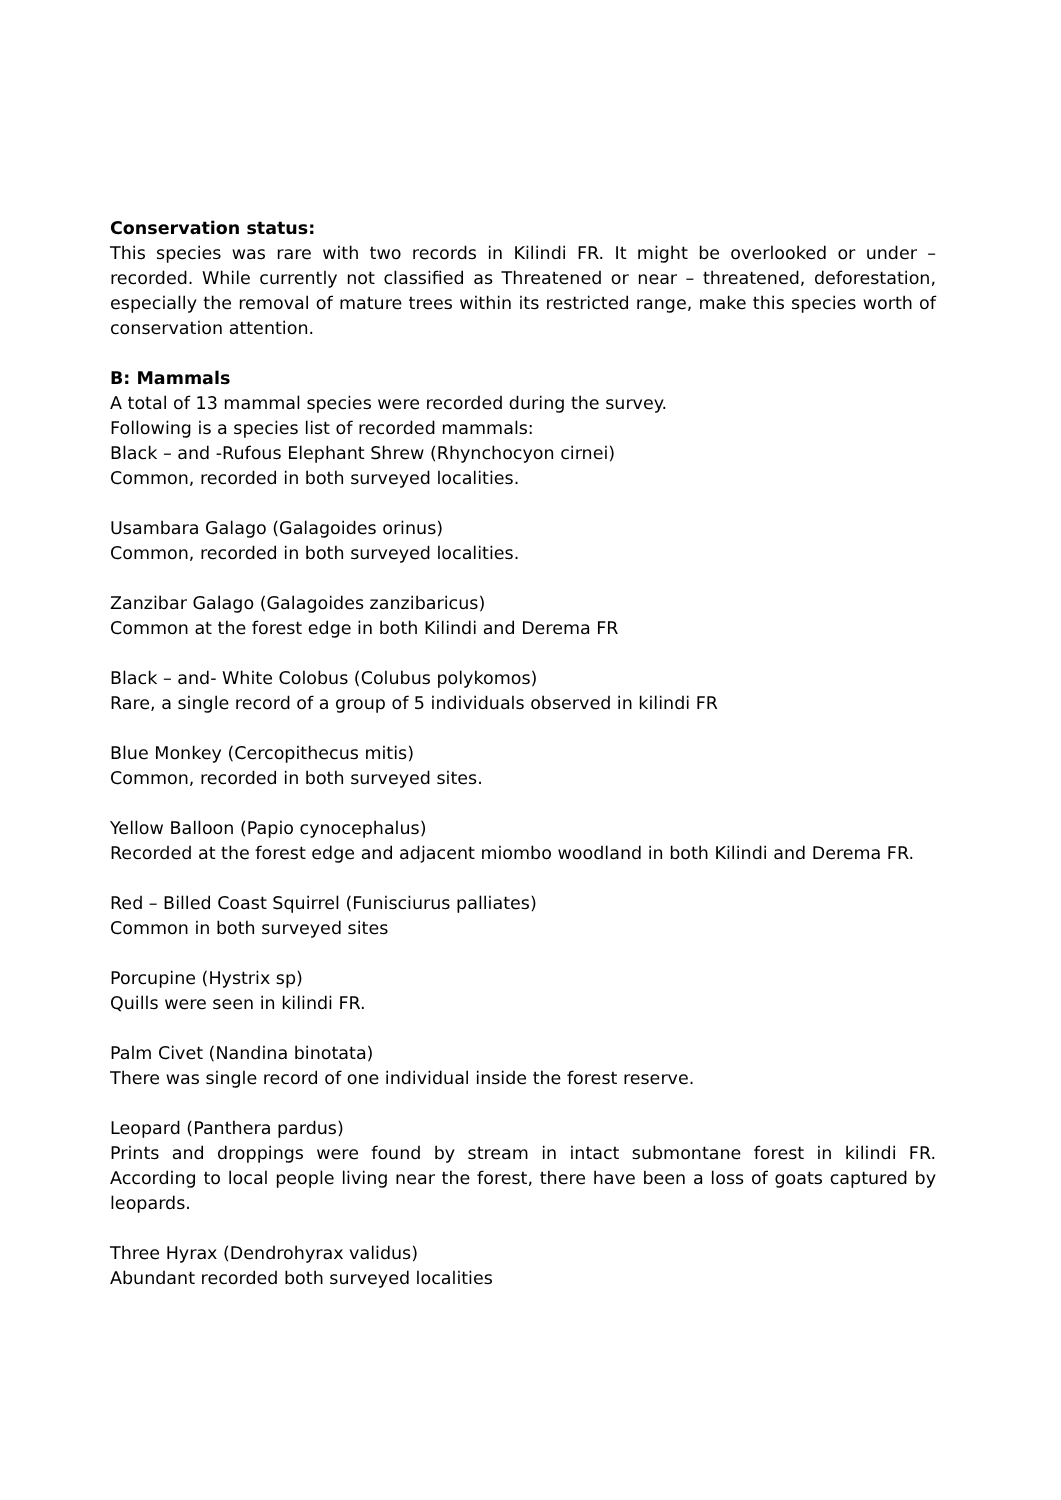Conservation status:
This species was rare with two records in Kilindi FR. It might be overlooked or under – recorded. While currently not classified as Threatened or near – threatened, deforestation, especially the removal of mature trees within its restricted range, make this species worth of conservation attention.
B: Mammals
A total of 13 mammal species were recorded during the survey.
Following is a species list of recorded mammals:
Black – and -Rufous Elephant Shrew (Rhynchocyon cirnei)
Common, recorded in both surveyed localities.
Usambara Galago (Galagoides orinus)
Common, recorded in both surveyed localities.
Zanzibar Galago (Galagoides zanzibaricus)
Common at the forest edge in both Kilindi and Derema FR
Black – and- White Colobus (Colubus polykomos)
Rare, a single record of a group of 5 individuals observed in kilindi FR
Blue Monkey (Cercopithecus mitis)
Common, recorded in both surveyed sites.
Yellow Balloon (Papio cynocephalus)
Recorded at the forest edge and adjacent miombo woodland in both Kilindi and Derema FR.
Red – Billed Coast Squirrel (Funisciurus palliates)
Common in both surveyed sites
Porcupine (Hystrix sp)
Quills were seen in kilindi FR.
Palm Civet (Nandina binotata)
There was single record of one individual inside the forest reserve.
Leopard (Panthera pardus)
Prints and droppings were found by stream in intact submontane forest in kilindi FR. According to local people living near the forest, there have been a loss of goats captured by leopards.
Three Hyrax (Dendrohyrax validus)
Abundant recorded both surveyed localities